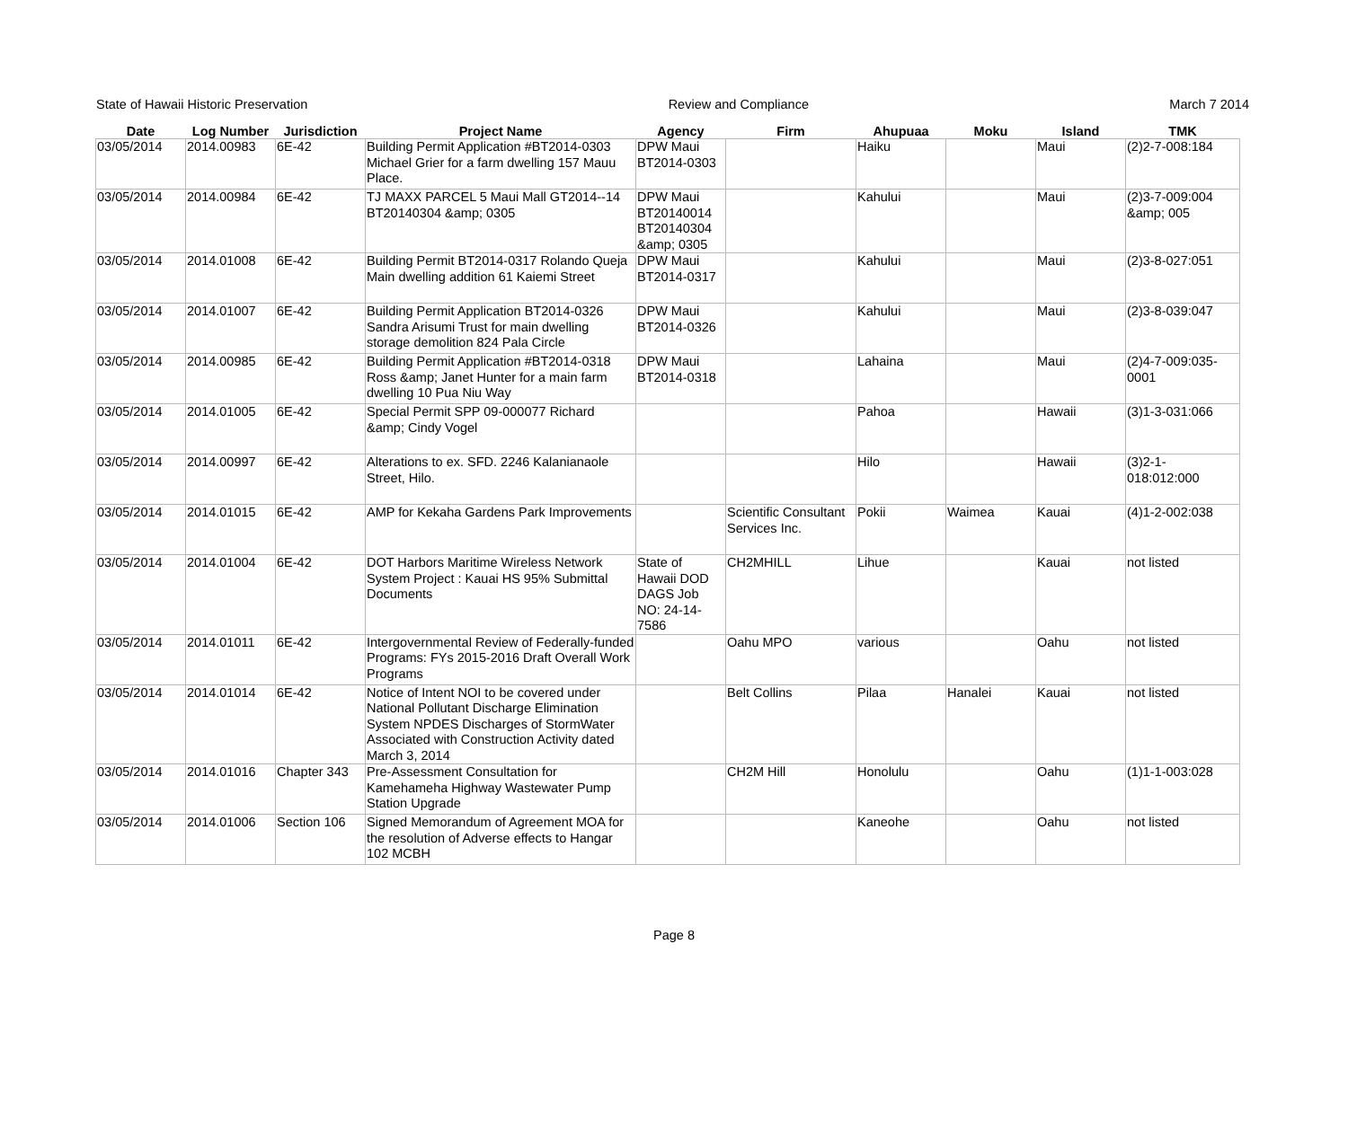State of Hawaii Historic Preservation Review and Compliance March 7 2014
| Date | Log Number | Jurisdiction | Project Name | Agency | Firm | Ahupuaa | Moku | Island | TMK |
| --- | --- | --- | --- | --- | --- | --- | --- | --- | --- |
| 03/05/2014 | 2014.00983 | 6E-42 | Building Permit Application #BT2014-0303 Michael Grier for a farm dwelling 157 Mauu Place. | DPW Maui BT2014-0303 | | Haiku | | Maui | (2)2-7-008:184 |
| 03/05/2014 | 2014.00984 | 6E-42 | TJ MAXX PARCEL 5 Maui Mall GT2014--14 BT20140304 &amp; 0305 | DPW Maui BT20140014 BT20140304 &amp; 0305 | | Kahului | | Maui | (2)3-7-009:004 &amp; 005 |
| 03/05/2014 | 2014.01008 | 6E-42 | Building Permit BT2014-0317 Rolando Queja Main dwelling addition 61 Kaiemi Street | DPW Maui BT2014-0317 | | Kahului | | Maui | (2)3-8-027:051 |
| 03/05/2014 | 2014.01007 | 6E-42 | Building Permit Application BT2014-0326 Sandra Arisumi Trust for main dwelling storage demolition 824 Pala Circle | DPW Maui BT2014-0326 | | Kahului | | Maui | (2)3-8-039:047 |
| 03/05/2014 | 2014.00985 | 6E-42 | Building Permit Application #BT2014-0318 Ross &amp; Janet Hunter for a main farm dwelling 10 Pua Niu Way | DPW Maui BT2014-0318 | | Lahaina | | Maui | (2)4-7-009:035-0001 |
| 03/05/2014 | 2014.01005 | 6E-42 | Special Permit SPP 09-000077 Richard &amp; Cindy Vogel | | | Pahoa | | Hawaii | (3)1-3-031:066 |
| 03/05/2014 | 2014.00997 | 6E-42 | Alterations to ex. SFD. 2246 Kalanianaole Street, Hilo. | | | Hilo | | Hawaii | (3)2-1-018:012:000 |
| 03/05/2014 | 2014.01015 | 6E-42 | AMP for Kekaha Gardens Park Improvements | | Scientific Consultant Services Inc. | Pokii | Waimea | Kauai | (4)1-2-002:038 |
| 03/05/2014 | 2014.01004 | 6E-42 | DOT Harbors Maritime Wireless Network System Project : Kauai HS 95% Submittal Documents | State of Hawaii DOD DAGS Job NO: 24-14-7586 | CH2MHILL | Lihue | | Kauai | not listed |
| 03/05/2014 | 2014.01011 | 6E-42 | Intergovernmental Review of Federally-funded Programs: FYs 2015-2016 Draft Overall Work Programs | | Oahu MPO | various | | Oahu | not listed |
| 03/05/2014 | 2014.01014 | 6E-42 | Notice of Intent NOI to be covered under National Pollutant Discharge Elimination System NPDES Discharges of StormWater Associated with Construction Activity dated March 3, 2014 | | Belt Collins | Pilaa | Hanalei | Kauai | not listed |
| 03/05/2014 | 2014.01016 | Chapter 343 | Pre-Assessment Consultation for Kamehameha Highway Wastewater Pump Station Upgrade | | CH2M Hill | Honolulu | | Oahu | (1)1-1-003:028 |
| 03/05/2014 | 2014.01006 | Section 106 | Signed Memorandum of Agreement MOA for the resolution of Adverse effects to Hangar 102 MCBH | | | Kaneohe | | Oahu | not listed |
Page 8